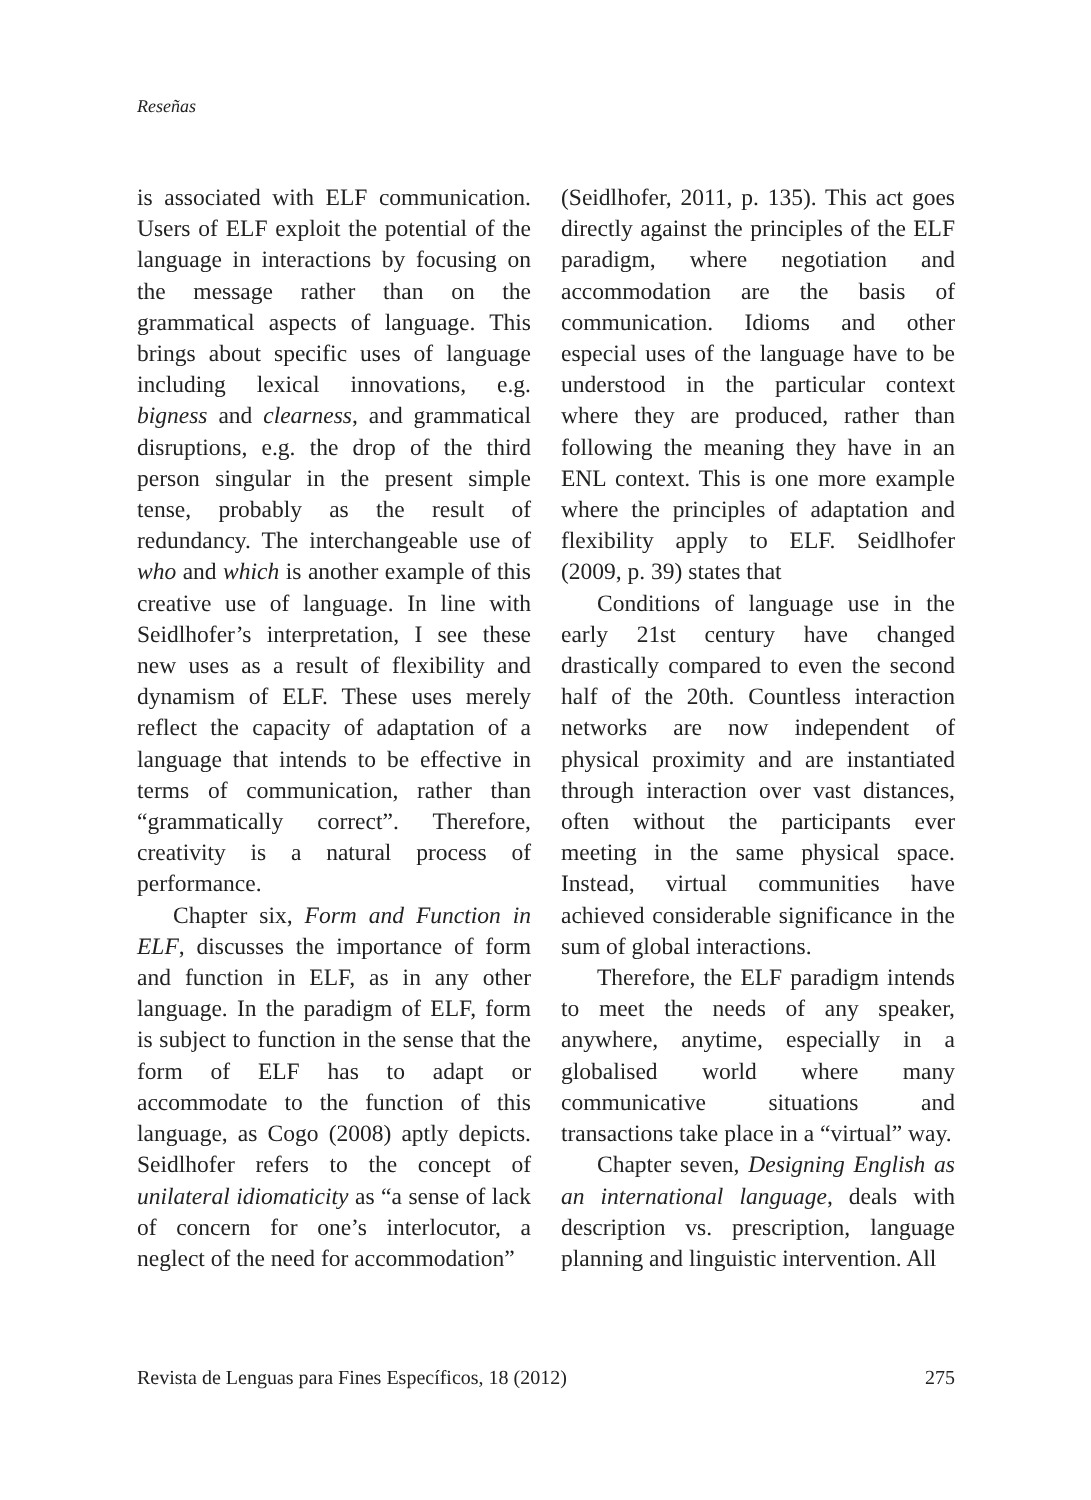Reseñas
is associated with ELF communication. Users of ELF exploit the potential of the language in interactions by focusing on the message rather than on the grammatical aspects of language. This brings about specific uses of language including lexical innovations, e.g. bigness and clearness, and grammatical disruptions, e.g. the drop of the third person singular in the present simple tense, probably as the result of redundancy. The interchangeable use of who and which is another example of this creative use of language. In line with Seidlhofer’s interpretation, I see these new uses as a result of flexibility and dynamism of ELF. These uses merely reflect the capacity of adaptation of a language that intends to be effective in terms of communication, rather than “grammatically correct”. Therefore, creativity is a natural process of performance.
Chapter six, Form and Function in ELF, discusses the importance of form and function in ELF, as in any other language. In the paradigm of ELF, form is subject to function in the sense that the form of ELF has to adapt or accommodate to the function of this language, as Cogo (2008) aptly depicts. Seidlhofer refers to the concept of unilateral idiomaticity as “a sense of lack of concern for one’s interlocutor, a neglect of the need for accommodation”
(Seidlhofer, 2011, p. 135). This act goes directly against the principles of the ELF paradigm, where negotiation and accommodation are the basis of communication. Idioms and other especial uses of the language have to be understood in the particular context where they are produced, rather than following the meaning they have in an ENL context. This is one more example where the principles of adaptation and flexibility apply to ELF. Seidlhofer (2009, p. 39) states that
Conditions of language use in the early 21st century have changed drastically compared to even the second half of the 20th. Countless interaction networks are now independent of physical proximity and are instantiated through interaction over vast distances, often without the participants ever meeting in the same physical space. Instead, virtual communities have achieved considerable significance in the sum of global interactions.
Therefore, the ELF paradigm intends to meet the needs of any speaker, anywhere, anytime, especially in a globalised world where many communicative situations and transactions take place in a “virtual” way.
Chapter seven, Designing English as an international language, deals with description vs. prescription, language planning and linguistic intervention. All
Revista de Lenguas para Fines Específicos, 18 (2012) 275